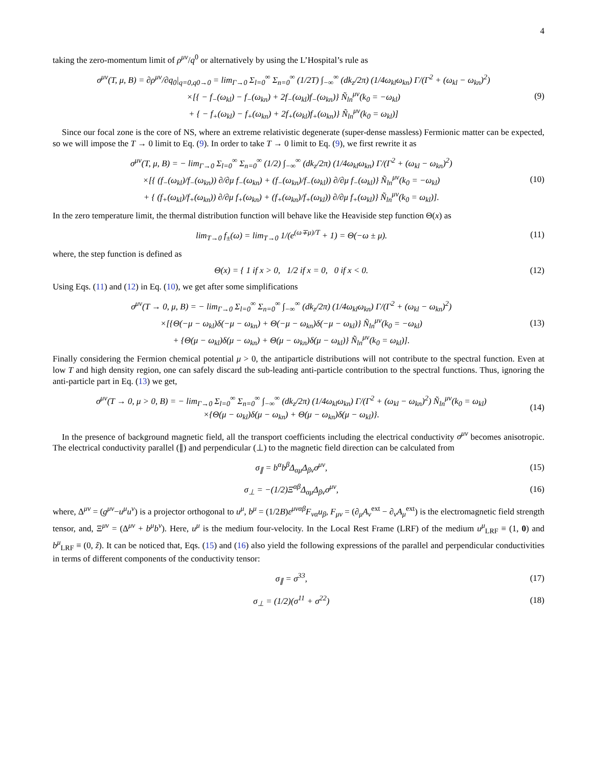4
taking the zero-momentum limit of ρ<sup>μν</sup>/q<sup>0</sup> or alternatively by using the L’Hospital’s rule as
σ<sup>μν</sup>(T, μ, B) = ∂ρ<sup>μν</sup>/∂q<sub>0</sub>|<sub>q=0,q0→0</sub> = lim<sub>Γ→0</sub> Σ<sub>l=0</sub><sup>∞</sup> Σ<sub>n=0</sub><sup>∞</sup> (1/2T) ∫<sub>−∞</sub><sup>∞</sup> (dk<sub>z</sub>/2π) (1/4ω<sub>kl</sub>ω<sub>kn</sub>) Γ/(Γ<sup>2</sup> + (ω<sub>kl</sub> − ω<sub>kn</sub>)<sup>2</sup>)
×[{ − f<sub>−</sub>(ω<sub>kl</sub>) − f<sub>−</sub>(ω<sub>kn</sub>) + 2f<sub>−</sub>(ω<sub>kl</sub>)f<sub>−</sub>(ω<sub>kn</sub>)} Ñ<sub>ln</sub><sup>μν</sup>(k<sub>0</sub> = −ω<sub>kl</sub>)
+ { − f<sub>+</sub>(ω<sub>kl</sub>) − f<sub>+</sub>(ω<sub>kn</sub>) + 2f<sub>+</sub>(ω<sub>kl</sub>)f<sub>+</sub>(ω<sub>kn</sub>)} Ñ<sub>ln</sub><sup>μν</sup>(k<sub>0</sub> = ω<sub>kl</sub>)]
(9)
Since our focal zone is the core of NS, where an extreme relativistic degenerate (super-dense massless) Fermionic matter can be expected, so we will impose the T → 0 limit to Eq. (9). In order to take T → 0 limit to Eq. (9), we first rewrite it as
σ<sup>μν</sup>(T, μ, B) = − lim<sub>Γ→0</sub> Σ<sub>l=0</sub><sup>∞</sup> Σ<sub>n=0</sub><sup>∞</sup> (1/2) ∫<sub>−∞</sub><sup>∞</sup> (dk<sub>z</sub>/2π) (1/4ω<sub>kl</sub>ω<sub>kn</sub>) Γ/(Γ<sup>2</sup> + (ω<sub>kl</sub> − ω<sub>kn</sub>)<sup>2</sup>)
×[{ (f<sub>−</sub>(ω<sub>kl</sub>)/f<sub>−</sub>(ω<sub>kn</sub>)) ∂/∂μ f<sub>−</sub>(ω<sub>kn</sub>) + (f<sub>−</sub>(ω<sub>kn</sub>)/f<sub>−</sub>(ω<sub>kl</sub>)) ∂/∂μ f<sub>−</sub>(ω<sub>kl</sub>)} Ñ<sub>ln</sub><sup>μν</sup>(k<sub>0</sub> = −ω<sub>kl</sub>)
+ { (f<sub>+</sub>(ω<sub>kl</sub>)/f<sub>+</sub>(ω<sub>kn</sub>)) ∂/∂μ f<sub>+</sub>(ω<sub>kn</sub>) + (f<sub>+</sub>(ω<sub>kn</sub>)/f<sub>+</sub>(ω<sub>kl</sub>)) ∂/∂μ f<sub>+</sub>(ω<sub>kl</sub>)} Ñ<sub>ln</sub><sup>μν</sup>(k<sub>0</sub> = ω<sub>kl</sub>)].
(10)
In the zero temperature limit, the thermal distribution function will behave like the Heaviside step function Θ(x) as
lim<sub>T→0</sub> f<sub>±</sub>(ω) = lim<sub>T→0</sub> 1/(e<sup>(ω∓μ)/T</sup> + 1) = Θ(−ω ± μ).
(11)
where, the step function is defined as
Θ(x) = { 1 if x > 0, 1/2 if x = 0, 0 if x < 0.
(12)
Using Eqs. (11) and (12) in Eq. (10), we get after some simplifications
σ<sup>μν</sup>(T → 0, μ, B) = − lim<sub>Γ→0</sub> Σ<sub>l=0</sub><sup>∞</sup> Σ<sub>n=0</sub><sup>∞</sup> ∫<sub>−∞</sub><sup>∞</sup> (dk<sub>z</sub>/2π) (1/4ω<sub>kl</sub>ω<sub>kn</sub>) Γ/(Γ<sup>2</sup> + (ω<sub>kl</sub> − ω<sub>kn</sub>)<sup>2</sup>)
×[{Θ(−μ − ω<sub>kl</sub>)δ(−μ − ω<sub>kn</sub>) + Θ(−μ − ω<sub>kn</sub>)δ(−μ − ω<sub>kl</sub>)} Ñ<sub>ln</sub><sup>μν</sup>(k<sub>0</sub> = −ω<sub>kl</sub>)
+ {Θ(μ − ω<sub>kl</sub>)δ(μ − ω<sub>kn</sub>) + Θ(μ − ω<sub>kn</sub>)δ(μ − ω<sub>kl</sub>)} Ñ<sub>ln</sub><sup>μν</sup>(k<sub>0</sub> = ω<sub>kl</sub>)].
(13)
Finally considering the Fermion chemical potential μ > 0, the antiparticle distributions will not contribute to the spectral function. Even at low T and high density region, one can safely discard the sub-leading anti-particle contribution to the spectral functions. Thus, ignoring the anti-particle part in Eq. (13) we get,
σ<sup>μν</sup>(T → 0, μ > 0, B) = − lim<sub>Γ→0</sub> Σ<sub>l=0</sub><sup>∞</sup> Σ<sub>n=0</sub><sup>∞</sup> ∫<sub>−∞</sub><sup>∞</sup> (dk<sub>z</sub>/2π) (1/4ω<sub>kl</sub>ω<sub>kn</sub>) Γ/(Γ<sup>2</sup> + (ω<sub>kl</sub> − ω<sub>kn</sub>)<sup>2</sup>) Ñ<sub>ln</sub><sup>μν</sup>(k<sub>0</sub> = ω<sub>kl</sub>)
×{Θ(μ − ω<sub>kl</sub>)δ(μ − ω<sub>kn</sub>) + Θ(μ − ω<sub>kn</sub>)δ(μ − ω<sub>kl</sub>)}.
(14)
In the presence of background magnetic field, all the transport coefficients including the electrical conductivity σ<sup>μν</sup> becomes anisotropic. The electrical conductivity parallel (∥) and perpendicular (⊥) to the magnetic field direction can be calculated from
σ<sub>∥</sub> = b<sup>α</sup>b<sup>β</sup>Δ<sub>αμ</sub>Δ<sub>βν</sub>σ<sup>μν</sup>, (15)
σ<sub>⊥</sub> = −(1/2)Ξ<sup>αβ</sup>Δ<sub>αμ</sub>Δ<sub>βν</sub>σ<sup>μν</sup>, (16)
where, Δ<sup>μν</sup> = (g<sup>μν</sup>−u<sup>μ</sup>u<sup>ν</sup>) is a projector orthogonal to u<sup>μ</sup>, b<sup>μ</sup> = (1/2B)ε<sup>μναβ</sup>F<sub>να</sub>u<sub>β</sub>, F<sub>μν</sub> = (∂<sub>μ</sub>A<sub>ν</sub><sup>ext</sup> − ∂<sub>ν</sub>A<sub>μ</sub><sup>ext</sup>) is the electromagnetic field strength tensor, and, Ξ<sup>μν</sup> = (Δ<sup>μν</sup> + b<sup>μ</sup>b<sup>ν</sup>). Here, u<sup>μ</sup> is the medium four-velocity. In the Local Rest Frame (LRF) of the medium u<sup>μ</sup><sub>LRF</sub> ≡ (1, 0) and b<sup>μ</sup><sub>LRF</sub> ≡ (0, ẑ). It can be noticed that, Eqs. (15) and (16) also yield the following expressions of the parallel and perpendicular conductivities in terms of different components of the conductivity tensor:
σ<sub>∥</sub> = σ<sup>33</sup>, (17)
σ<sub>⊥</sub> = (1/2)(σ<sup>11</sup> + σ<sup>22</sup>) (18)